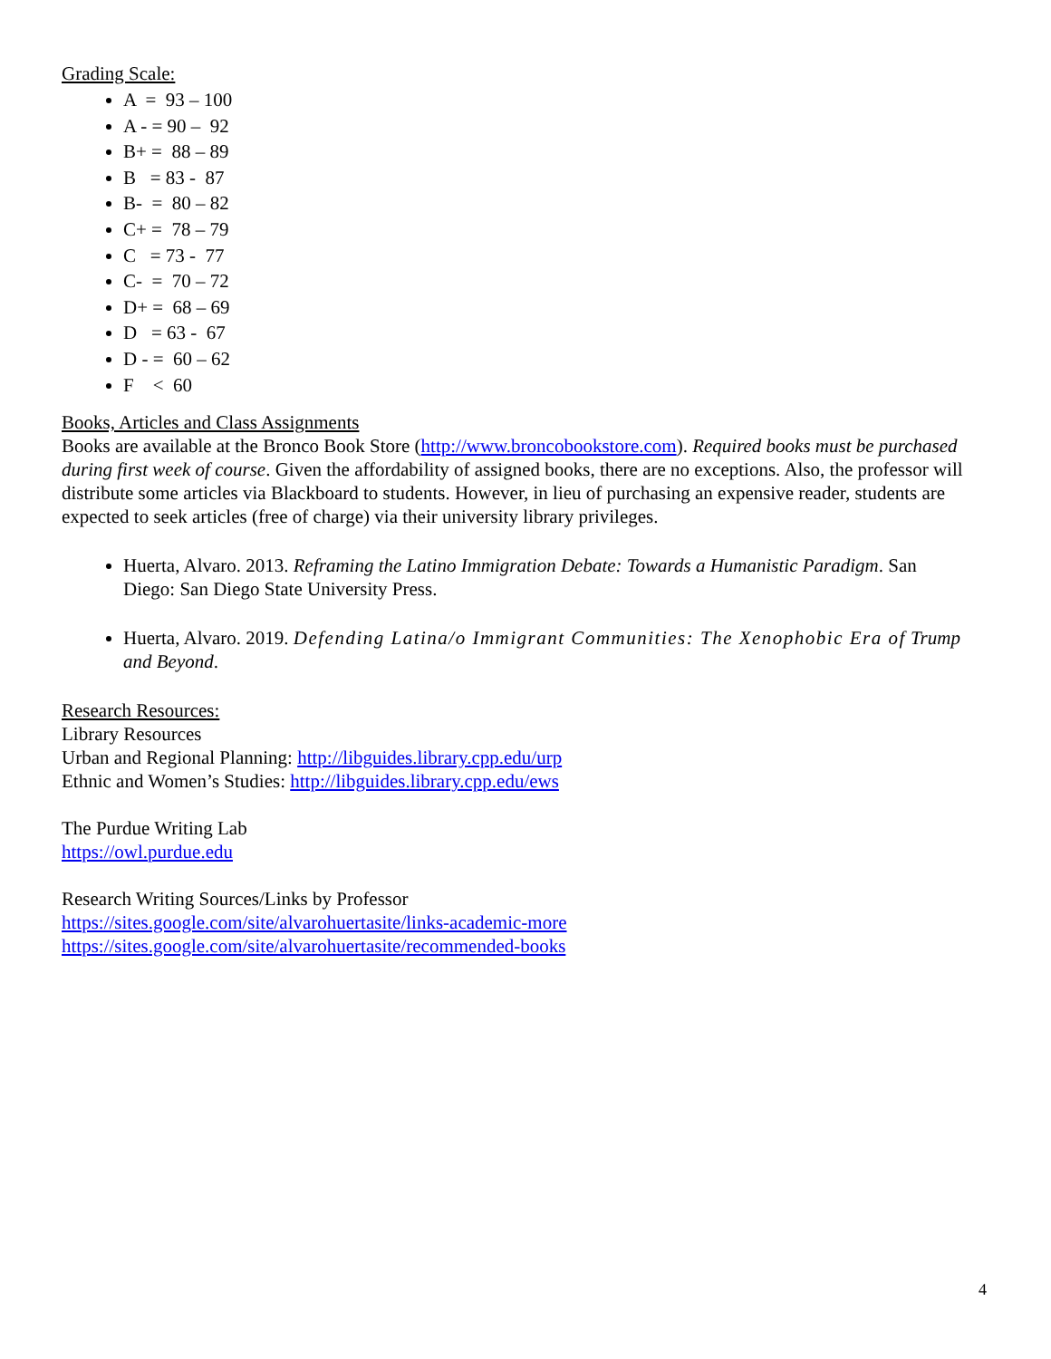Grading Scale:
A = 93 – 100
A - = 90 – 92
B+ = 88 – 89
B = 83 - 87
B- = 80 – 82
C+ = 78 – 79
C = 73 - 77
C- = 70 – 72
D+ = 68 – 69
D = 63 - 67
D - = 60 – 62
F < 60
Books, Articles and Class Assignments
Books are available at the Bronco Book Store (http://www.broncobookstore.com). Required books must be purchased during first week of course. Given the affordability of assigned books, there are no exceptions. Also, the professor will distribute some articles via Blackboard to students. However, in lieu of purchasing an expensive reader, students are expected to seek articles (free of charge) via their university library privileges.
Huerta, Alvaro. 2013. Reframing the Latino Immigration Debate: Towards a Humanistic Paradigm. San Diego: San Diego State University Press.
Huerta, Alvaro. 2019. Defending Latina/o Immigrant Communities: The Xenophobic Era of Trump and Beyond.
Research Resources:
Library Resources
Urban and Regional Planning: http://libguides.library.cpp.edu/urp
Ethnic and Women’s Studies: http://libguides.library.cpp.edu/ews
The Purdue Writing Lab
https://owl.purdue.edu
Research Writing Sources/Links by Professor
https://sites.google.com/site/alvarohuertasite/links-academic-more
https://sites.google.com/site/alvarohuertasite/recommended-books
4